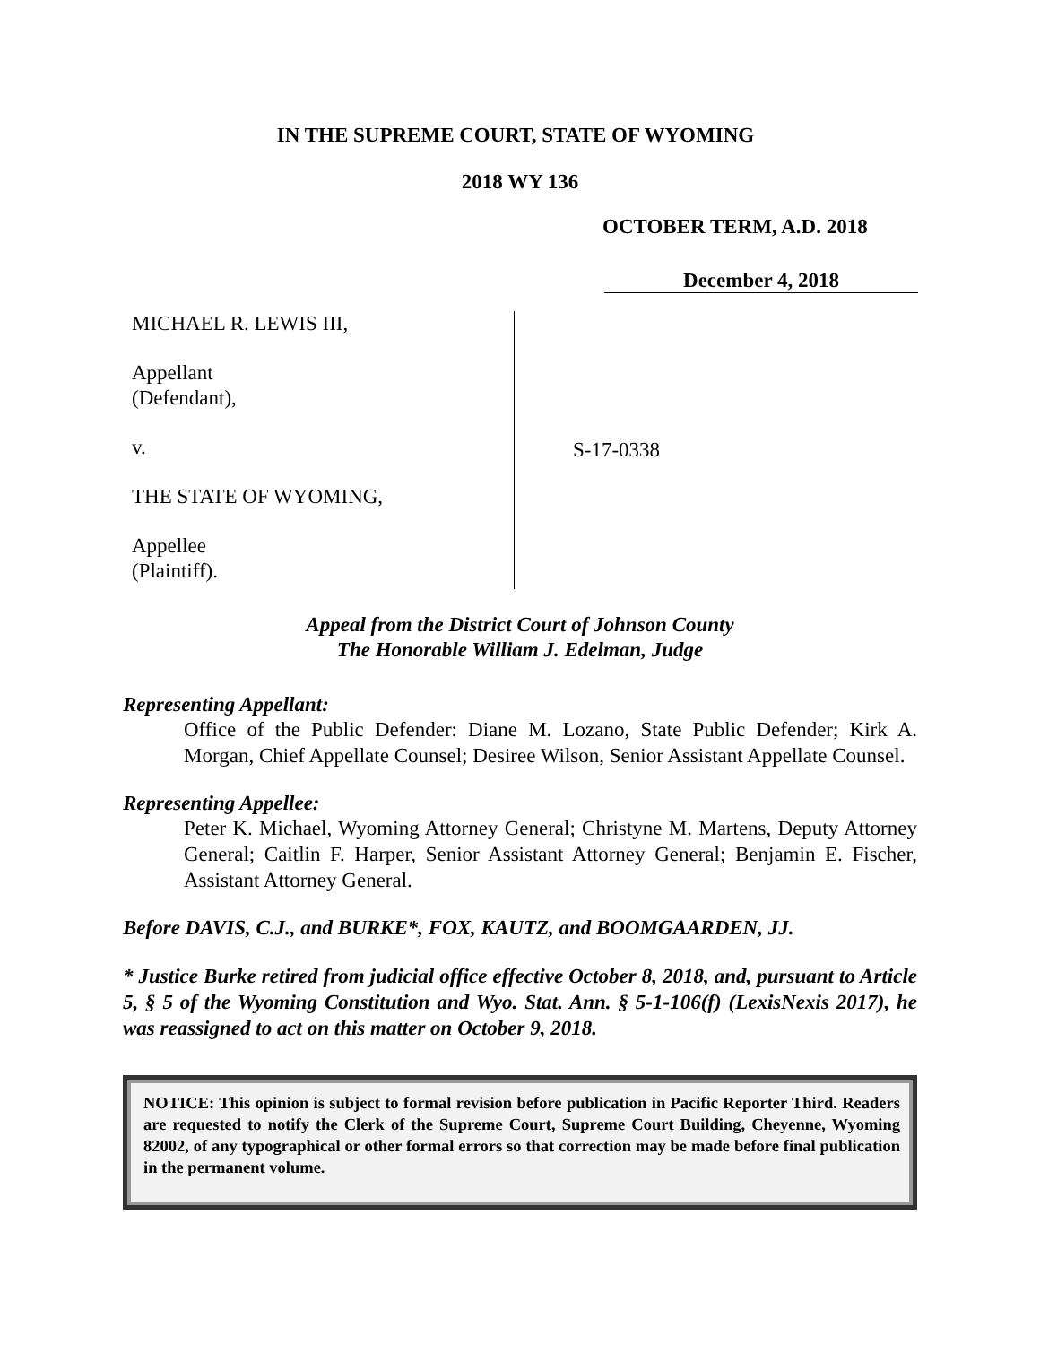IN THE SUPREME COURT, STATE OF WYOMING
2018 WY 136
OCTOBER TERM, A.D. 2018
December 4, 2018
MICHAEL R. LEWIS III,
Appellant
(Defendant),
v.
THE STATE OF WYOMING,
Appellee
(Plaintiff).
S-17-0338
Appeal from the District Court of Johnson County
The Honorable William J. Edelman, Judge
Representing Appellant:
Office of the Public Defender: Diane M. Lozano, State Public Defender; Kirk A. Morgan, Chief Appellate Counsel; Desiree Wilson, Senior Assistant Appellate Counsel.
Representing Appellee:
Peter K. Michael, Wyoming Attorney General; Christyne M. Martens, Deputy Attorney General; Caitlin F. Harper, Senior Assistant Attorney General; Benjamin E. Fischer, Assistant Attorney General.
Before DAVIS, C.J., and BURKE*, FOX, KAUTZ, and BOOMGAARDEN, JJ.
* Justice Burke retired from judicial office effective October 8, 2018, and, pursuant to Article 5, § 5 of the Wyoming Constitution and Wyo. Stat. Ann. § 5-1-106(f) (LexisNexis 2017), he was reassigned to act on this matter on October 9, 2018.
NOTICE: This opinion is subject to formal revision before publication in Pacific Reporter Third. Readers are requested to notify the Clerk of the Supreme Court, Supreme Court Building, Cheyenne, Wyoming 82002, of any typographical or other formal errors so that correction may be made before final publication in the permanent volume.